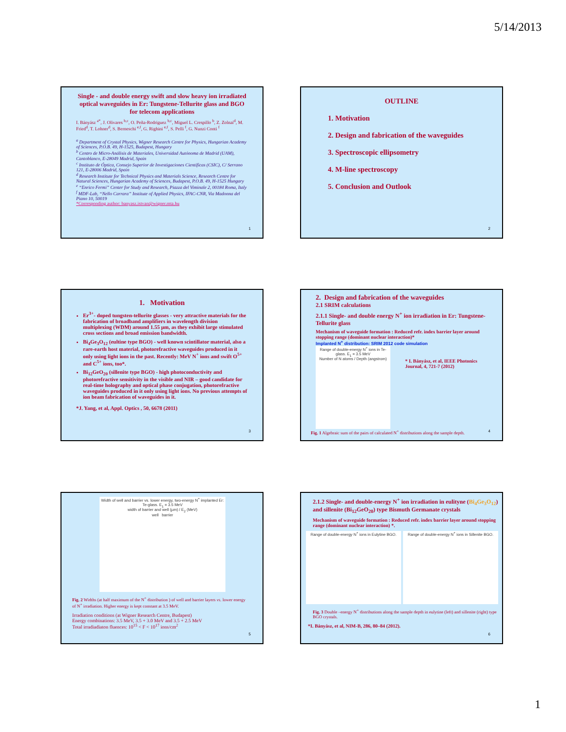5/14/2013
Single - and double energy swift and slow heavy ion irradiated optical waveguides in Er: Tungstene-Tellurite glass and BGO for telecom applications
I. Bányász <sup>a*</sup>, J. Olivares <sup>b,c</sup>, O. Peña-Rodriguez <sup>b,c</sup>, Miguel L. Crespillo <sup>b</sup>, Z. Zolnai<sup>d</sup>, M. Fried<sup>d</sup>, T. Lohner<sup>d</sup>, S. Berneschi <sup>e,f</sup>, G. Righini <sup>e,f</sup>, S. Pelli <sup>f</sup>, G. Nunzi Conti <sup>f</sup>
<sup>a</sup> Department of Crystal Physics, Wigner Research Centre for Physics, Hungarian Academy of Sciences, P.O.B. 49, H-1525, Budapest, Hungary
<sup>b</sup> Centro de Micro-Análisis de Materiales, Universidad Autónoma de Madrid (UAM), Cantoblanco, E-28049 Madrid, Spain
<sup>c</sup> Instituto de Óptica, Consejo Superior de Investigaciones Cientificas (CSIC), C/ Serrano 121, E-28006 Madrid, Spain
<sup>d</sup> Research Institute for Technical Physics and Materials Science, Research Centre for Natural Sciences, Hungarian Academy of Sciences, Budapest, P.O.B. 49, H-1525 Hungary
<sup>e</sup> “Enrico Fermi” Center for Study and Research, Piazza del Viminale 2, 00184 Roma, Italy
<sup>f</sup> MDF-Lab, “Nello Carrara” Institute of Applied Physics, IFAC-CNR, Via Madonna del Piano 10, 50019
*Corresponding author: banyasz.istvan@wigner.mta.hu
1
OUTLINE
1. Motivation
2. Design and fabrication of the waveguides
3. Spectroscopic ellipsometry
4. M-line spectroscopy
5. Conclusion and Outlook
2
1. Motivation
Er<sup>3+</sup>- doped tungsten-tellurite glasses - very attractive materials for the fabrication of broadband amplifiers in wavelength division multiplexing (WDM) around 1.55 µm, as they exhibit large stimulated cross sections and broad emission bandwidth.
Bi<sub>4</sub>Ge<sub>3</sub>O<sub>12</sub> (eultine type BGO) - well known scintillator material, also a rare-earth host material, photorefractive waveguides produced in it only using light ions in the past. Recently: MeV N<sup>+</sup> ions and swift O<sup>5+</sup> and C<sup>5+</sup> ions, too*.
Bi<sub>12</sub>GeO<sub>20</sub> (sillenite type BGO) - high photoconductivity and photorefractive sensitivity in the visible and NIR – good candidate for real-time holography and optical phase conjugation, photorefractive waveguides produced in it only using light ions. No previous attempts of ion beam fabrication of waveguides in it.
*J. Yang, et al, Appl. Optics , 50, 6678 (2011)
3
2. Design and fabrication of the waveguides
2.1 SRIM calculations
2.1.1 Single- and double energy N<sup>+</sup> ion irradiation in Er: Tungstene-Tellurite glass
Mechanism of waveguide formation : Reduced refr. index barrier layer around stopping range (dominant nuclear interaction)*
Implanted N<sup>+</sup> distribution: SRIM 2012 code simulation
Range of double-energy N<sup>+</sup> ions in Te-glass. E<sub>1</sub> = 3.5 MeV
Number of N atoms / Depth (angstrom)
* I. Bányász, et al, IEEE Photonics Journal, 4, 721-7 (2012)
Fig. 1 Algebraic sum of the pairs of calculated N<sup>+</sup> distributions along the sample depth.
4
Width of well and barrier vs. lower energy, two-energy N<sup>+</sup> implanted Er: Te-glass. E<sub>1</sub> = 3.5 MeV
width of barrier and well (µm) / E<sub>2</sub> (MeV)
well barrier
Fig. 2 Widths (at half maximum of the N<sup>+</sup> distribution ) of well and barrier layers vs. lower energy of N<sup>+</sup> irradiation. Higher energy is kept constant at 3.5 MeV.
Irradiation conditions (at Wigner Research Centre, Budapest)
Energy combinations: 3.5 MeV, 3.5 + 3.0 MeV and 3.5 + 2.5 MeV
Total irradiadiaton fluences: 10<sup>15</sup> < F < 10<sup>17</sup> ions/cm<sup>2</sup>
5
2.1.2 Single- and double-energy N<sup>+</sup> ion irradiation in eulityne (Bi<sub>4</sub>Ge<sub>3</sub>O<sub>12</sub>) and sillenite (Bi<sub>12</sub>GeO<sub>20</sub>) type Bismuth Germanate crystals
Mechanism of waveguide formation : Reduced refr. index barrier layer around stopping range (dominant nuclear interaction) *.
Range of double-energy N<sup>+</sup> ions in Eulytine BGO.
Range of double-energy N<sup>+</sup> ions in Sillenite BGO.
Fig. 3 Double –energy N<sup>+</sup> distributions along the sample depth in eulytine (left) and sillenite (right) type BGO crystals.
*I. Bányász, et al, NIM-B, 286, 80–84 (2012).
6
1